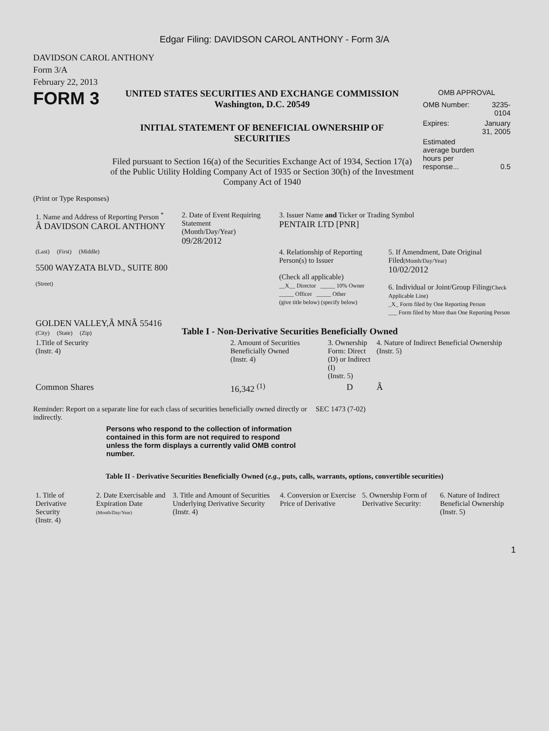Edgar Filing: DAVIDSON CAROL ANTHONY - Form 3/A
DAVIDSON CAROL ANTHONY
Form 3/A
February 22, 2013
FORM 3
UNITED STATES SECURITIES AND EXCHANGE COMMISSION
Washington, D.C. 20549
INITIAL STATEMENT OF BENEFICIAL OWNERSHIP OF SECURITIES
Filed pursuant to Section 16(a) of the Securities Exchange Act of 1934, Section 17(a) of the Public Utility Holding Company Act of 1935 or Section 30(h) of the Investment Company Act of 1940
OMB APPROVAL
| OMB Number: | 3235-0104 |
| Expires: | January 31, 2005 |
| Estimated average burden hours per response... | 0.5 |
(Print or Type Responses)
| 1. Name and Address of Reporting Person <sup>*</sup> Â DAVIDSON CAROL ANTHONY | 2. Date of Event Requiring Statement (Month/Day/Year) 09/28/2012 | 3. Issuer Name and Ticker or Trading Symbol PENTAIR LTD [PNR] | |
| (Last) (First) (Middle) 5500 WAYZATA BLVD., SUITE 800 (Street) | | 4. Relationship of Reporting Person(s) to Issuer (Check all applicable) __X__ Director _____ 10% Owner _____ Officer _____ Other (give title below) (specify below) | 5. If Amendment, Date Original Filed (Month/Day/Year) 10/02/2012 6. Individual or Joint/Group Filing (Check Applicable Line) _X_ Form filed by One Reporting Person ___ Form filed by More than One Reporting Person |
| GOLDEN VALLEY,Â MNÂ 55416 (City) (State) (Zip) | Table I - Non-Derivative Securities Beneficially Owned | | |
| 1.Title of Security (Instr. 4) | 2. Amount of Securities Beneficially Owned (Instr. 4) | 3. Ownership Form: Direct (D) or Indirect (I) (Instr. 5) | 4. Nature of Indirect Beneficial Ownership (Instr. 5) |
| --- | --- | --- | --- |
| Common Shares | 16,342 <sup>(1)</sup> | D | Â |
Reminder: Report on a separate line for each class of securities beneficially owned directly or indirectly.
SEC 1473 (7-02)
Persons who respond to the collection of information contained in this form are not required to respond unless the form displays a currently valid OMB control number.
Table II - Derivative Securities Beneficially Owned (e.g., puts, calls, warrants, options, convertible securities)
| 1. Title of Derivative Security (Instr. 4) | 2. Date Exercisable and Expiration Date (Month/Day/Year) | 3. Title and Amount of Securities Underlying Derivative Security (Instr. 4) | 4. Conversion or Exercise Price of Derivative | 5. Ownership Form of Derivative Security: | 6. Nature of Indirect Beneficial Ownership (Instr. 5) |
| --- | --- | --- | --- | --- | --- |
1